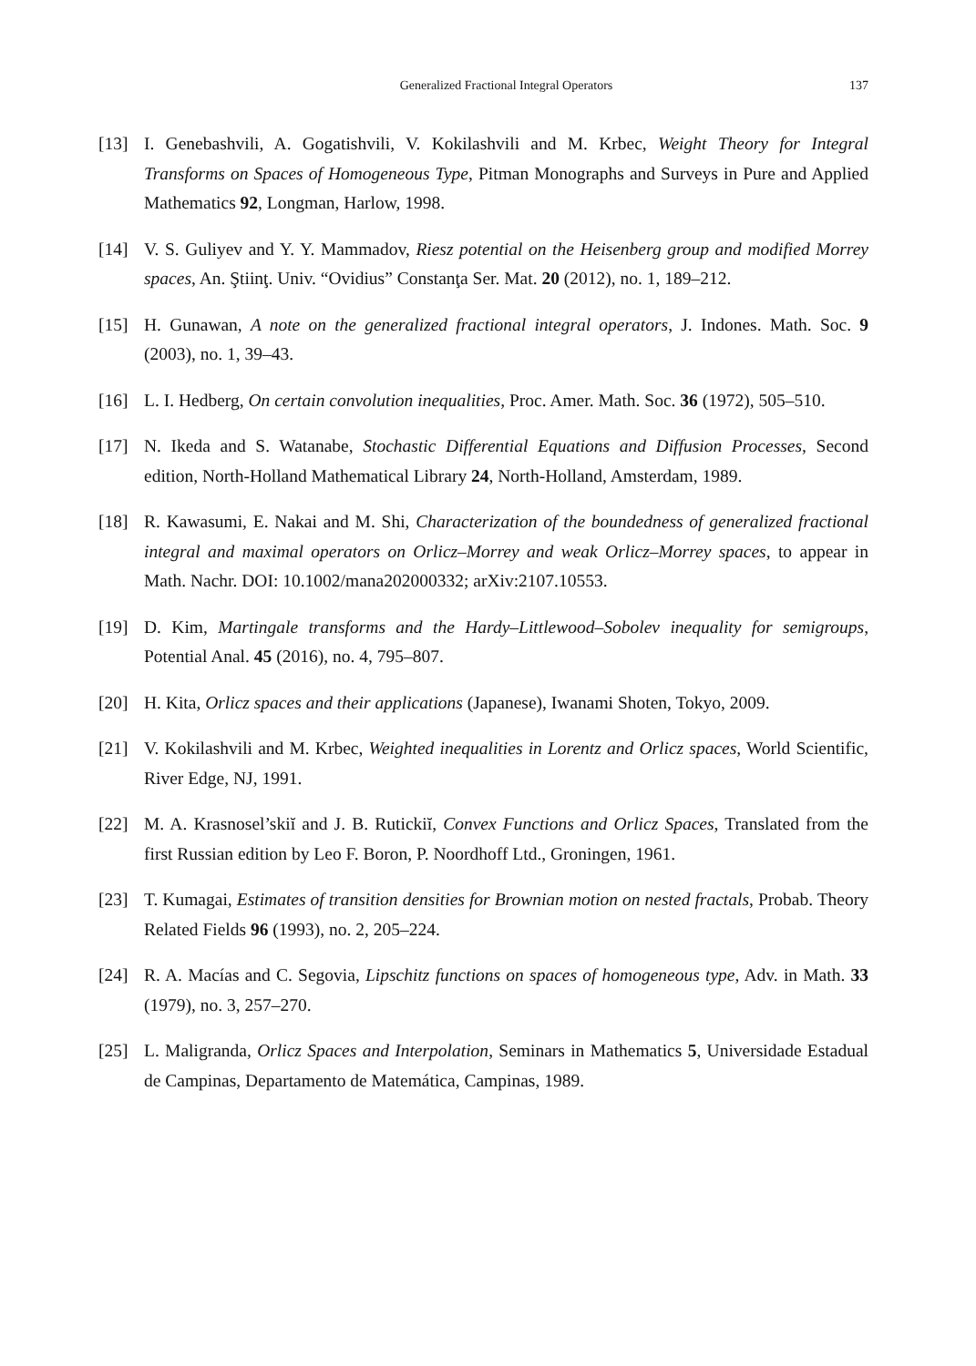Generalized Fractional Integral Operators
137
[13] I. Genebashvili, A. Gogatishvili, V. Kokilashvili and M. Krbec, Weight Theory for Integral Transforms on Spaces of Homogeneous Type, Pitman Monographs and Surveys in Pure and Applied Mathematics 92, Longman, Harlow, 1998.
[14] V. S. Guliyev and Y. Y. Mammadov, Riesz potential on the Heisenberg group and modified Morrey spaces, An. Ştiinţ. Univ. “Ovidius” Constanţa Ser. Mat. 20 (2012), no. 1, 189–212.
[15] H. Gunawan, A note on the generalized fractional integral operators, J. Indones. Math. Soc. 9 (2003), no. 1, 39–43.
[16] L. I. Hedberg, On certain convolution inequalities, Proc. Amer. Math. Soc. 36 (1972), 505–510.
[17] N. Ikeda and S. Watanabe, Stochastic Differential Equations and Diffusion Processes, Second edition, North-Holland Mathematical Library 24, North-Holland, Amsterdam, 1989.
[18] R. Kawasumi, E. Nakai and M. Shi, Characterization of the boundedness of generalized fractional integral and maximal operators on Orlicz–Morrey and weak Orlicz–Morrey spaces, to appear in Math. Nachr. DOI: 10.1002/mana202000332; arXiv:2107.10553.
[19] D. Kim, Martingale transforms and the Hardy–Littlewood–Sobolev inequality for semigroups, Potential Anal. 45 (2016), no. 4, 795–807.
[20] H. Kita, Orlicz spaces and their applications (Japanese), Iwanami Shoten, Tokyo, 2009.
[21] V. Kokilashvili and M. Krbec, Weighted inequalities in Lorentz and Orlicz spaces, World Scientific, River Edge, NJ, 1991.
[22] M. A. Krasnosel’skiĭ and J. B. Rutickiĭ, Convex Functions and Orlicz Spaces, Translated from the first Russian edition by Leo F. Boron, P. Noordhoff Ltd., Groningen, 1961.
[23] T. Kumagai, Estimates of transition densities for Brownian motion on nested fractals, Probab. Theory Related Fields 96 (1993), no. 2, 205–224.
[24] R. A. Macías and C. Segovia, Lipschitz functions on spaces of homogeneous type, Adv. in Math. 33 (1979), no. 3, 257–270.
[25] L. Maligranda, Orlicz Spaces and Interpolation, Seminars in Mathematics 5, Universidade Estadual de Campinas, Departamento de Matemática, Campinas, 1989.